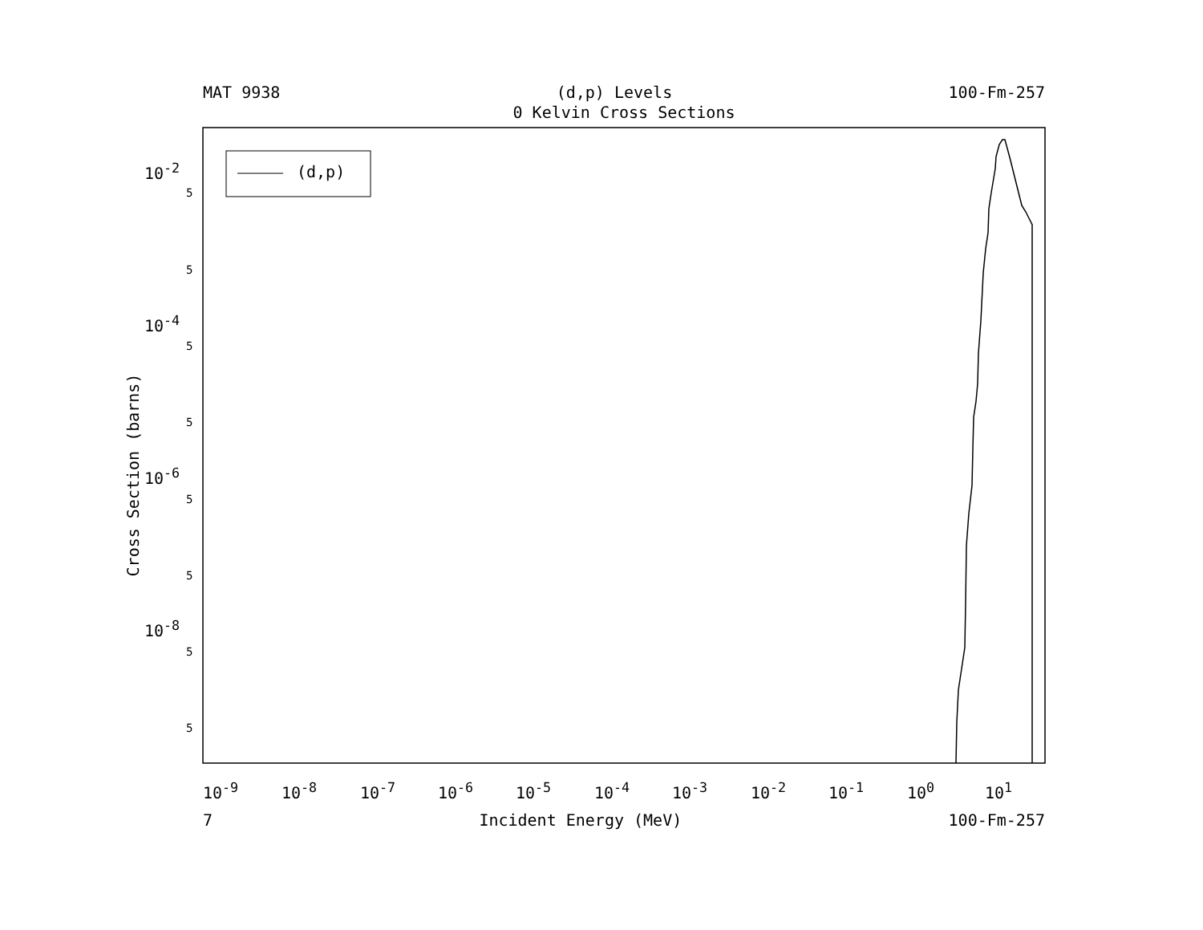MAT 9938 (d,p) Levels 100-Fm-257
0 Kelvin Cross Sections
(d,p)
Cross Section (barns)
10<sup>-2</sup>
10<sup>-4</sup>
10<sup>-6</sup>
10<sup>-8</sup>
5
5
5
5
5
5
5
5
10<sup>-9</sup> 10<sup>-8</sup> 10<sup>-7</sup> 10<sup>-6</sup> 10<sup>-5</sup> 10<sup>-4</sup> 10<sup>-3</sup> 10<sup>-2</sup> 10<sup>-1</sup> 10<sup>0</sup> 10<sup>1</sup>
7 Incident Energy (MeV) 100-Fm-257